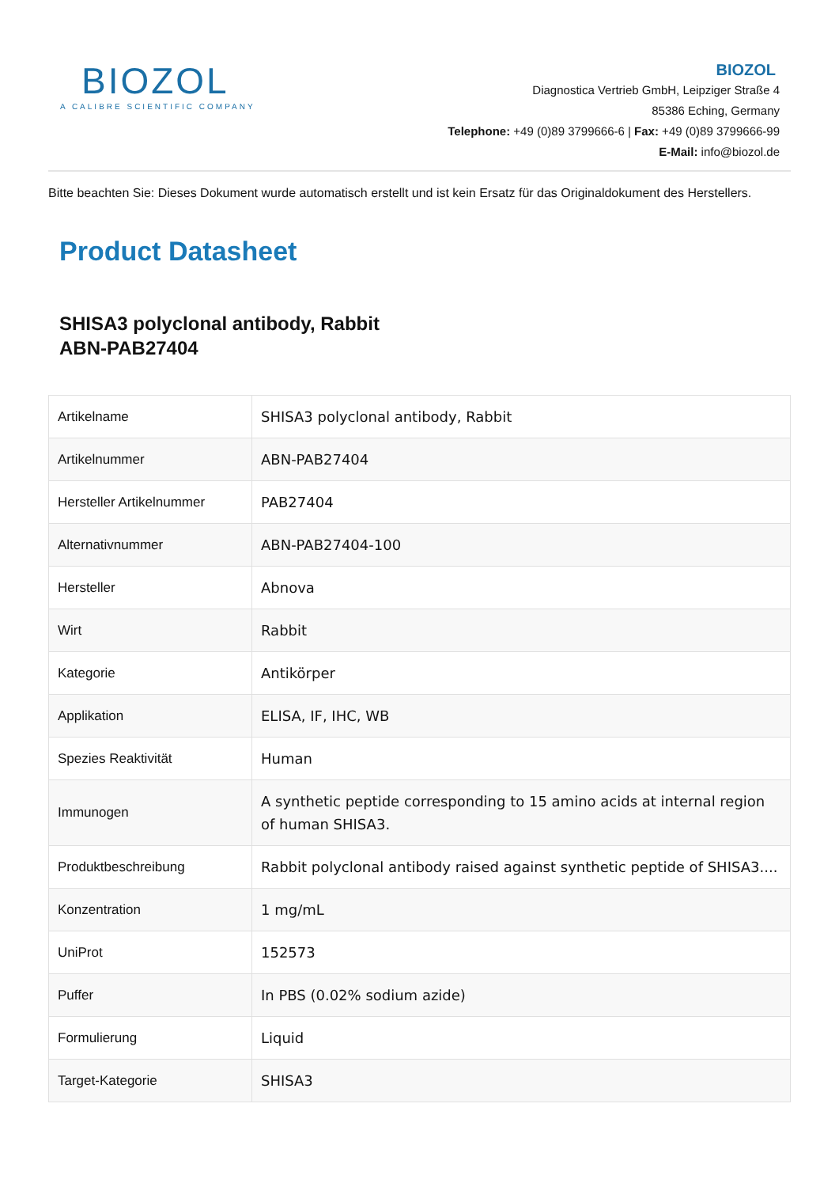BIOZOL
A CALIBRE SCIENTIFIC COMPANY
BIOZOL
Diagnostica Vertrieb GmbH, Leipziger Straße 4
85386 Eching, Germany
Telephone: +49 (0)89 3799666-6 | Fax: +49 (0)89 3799666-99
E-Mail: info@biozol.de
Bitte beachten Sie: Dieses Dokument wurde automatisch erstellt und ist kein Ersatz für das Originaldokument des Herstellers.
Product Datasheet
SHISA3 polyclonal antibody, Rabbit
ABN-PAB27404
| Artikelname | SHISA3 polyclonal antibody, Rabbit |
| Artikelnummer | ABN-PAB27404 |
| Hersteller Artikelnummer | PAB27404 |
| Alternativnummer | ABN-PAB27404-100 |
| Hersteller | Abnova |
| Wirt | Rabbit |
| Kategorie | Antikörper |
| Applikation | ELISA, IF, IHC, WB |
| Spezies Reaktivität | Human |
| Immunogen | A synthetic peptide corresponding to 15 amino acids at internal region of human SHISA3. |
| Produktbeschreibung | Rabbit polyclonal antibody raised against synthetic peptide of SHISA3.... |
| Konzentration | 1 mg/mL |
| UniProt | 152573 |
| Puffer | In PBS (0.02% sodium azide) |
| Formulierung | Liquid |
| Target-Kategorie | SHISA3 |